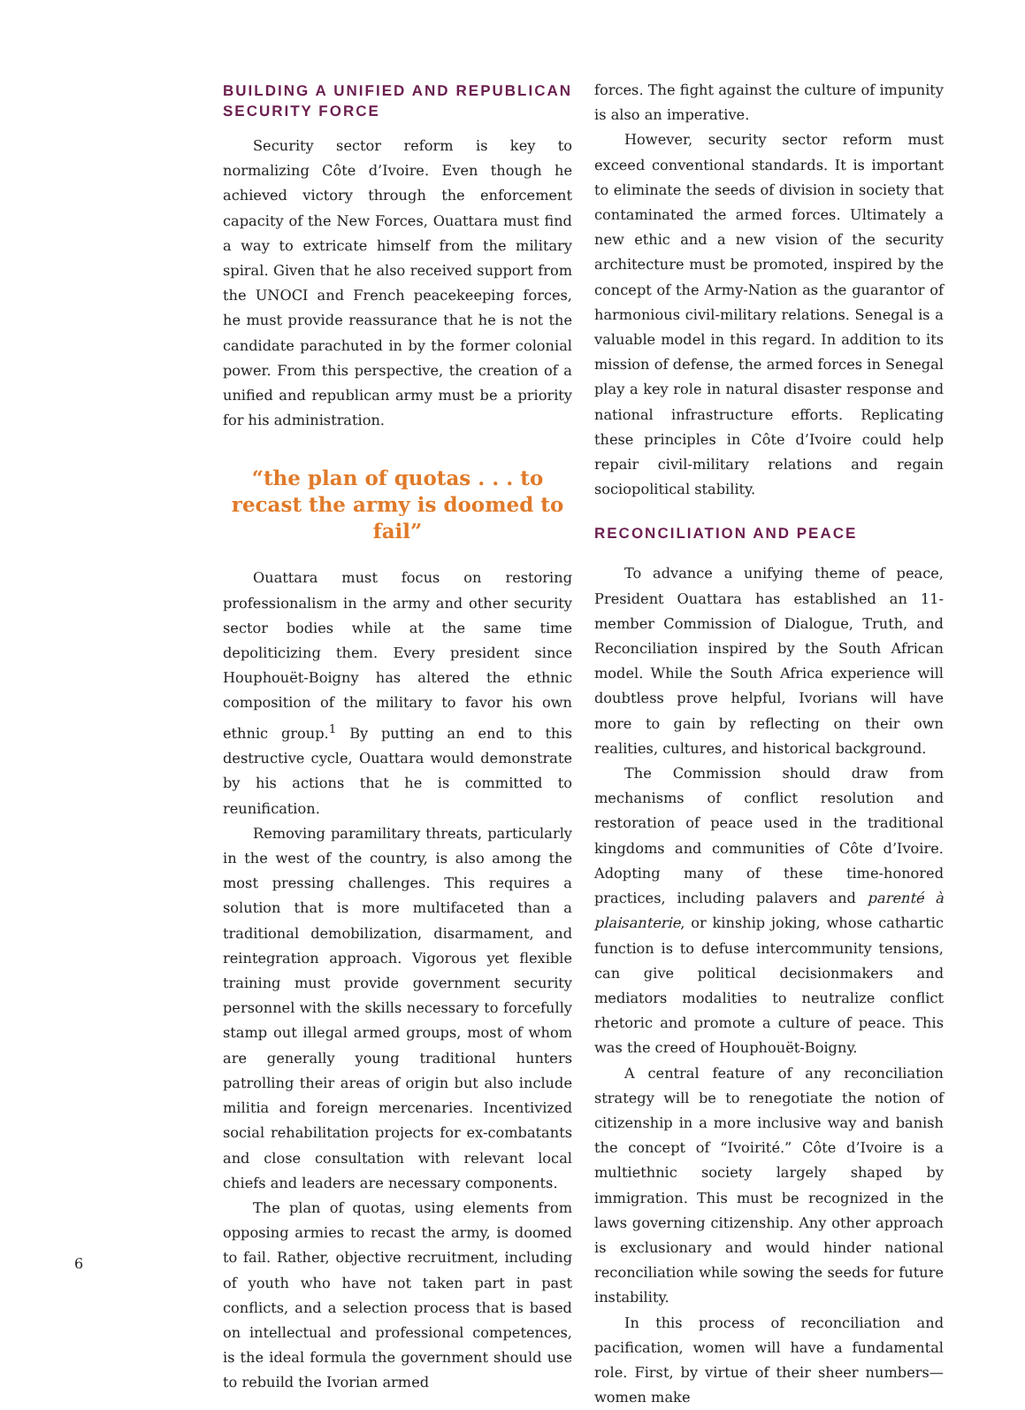BUILDING A UNIFIED AND REPUBLICAN SECURITY FORCE
Security sector reform is key to normalizing Côte d’Ivoire. Even though he achieved victory through the enforcement capacity of the New Forces, Ouattara must find a way to extricate himself from the military spiral. Given that he also received support from the UNOCI and French peacekeeping forces, he must provide reassurance that he is not the candidate parachuted in by the former colonial power. From this perspective, the creation of a unified and republican army must be a priority for his administration.
“the plan of quotas . . . to recast the army is doomed to fail”
Ouattara must focus on restoring professionalism in the army and other security sector bodies while at the same time depoliticizing them. Every president since Houphouët-Boigny has altered the ethnic composition of the military to favor his own ethnic group.<sup>1</sup> By putting an end to this destructive cycle, Ouattara would demonstrate by his actions that he is committed to reunification.
Removing paramilitary threats, particularly in the west of the country, is also among the most pressing challenges. This requires a solution that is more multifaceted than a traditional demobilization, disarmament, and reintegration approach. Vigorous yet flexible training must provide government security personnel with the skills necessary to forcefully stamp out illegal armed groups, most of whom are generally young traditional hunters patrolling their areas of origin but also include militia and foreign mercenaries. Incentivized social rehabilitation projects for ex-combatants and close consultation with relevant local chiefs and leaders are necessary components.
The plan of quotas, using elements from opposing armies to recast the army, is doomed to fail. Rather, objective recruitment, including of youth who have not taken part in past conflicts, and a selection process that is based on intellectual and professional competences, is the ideal formula the government should use to rebuild the Ivorian armed
forces. The fight against the culture of impunity is also an imperative.
However, security sector reform must exceed conventional standards. It is important to eliminate the seeds of division in society that contaminated the armed forces. Ultimately a new ethic and a new vision of the security architecture must be promoted, inspired by the concept of the Army-Nation as the guarantor of harmonious civil-military relations. Senegal is a valuable model in this regard. In addition to its mission of defense, the armed forces in Senegal play a key role in natural disaster response and national infrastructure efforts. Replicating these principles in Côte d’Ivoire could help repair civil-military relations and regain sociopolitical stability.
RECONCILIATION AND PEACE
To advance a unifying theme of peace, President Ouattara has established an 11-member Commission of Dialogue, Truth, and Reconciliation inspired by the South African model. While the South Africa experience will doubtless prove helpful, Ivorians will have more to gain by reflecting on their own realities, cultures, and historical background.
The Commission should draw from mechanisms of conflict resolution and restoration of peace used in the traditional kingdoms and communities of Côte d’Ivoire. Adopting many of these time-honored practices, including palavers and parenté à plaisanterie, or kinship joking, whose cathartic function is to defuse intercommunity tensions, can give political decisionmakers and mediators modalities to neutralize conflict rhetoric and promote a culture of peace. This was the creed of Houphouët-Boigny.
A central feature of any reconciliation strategy will be to renegotiate the notion of citizenship in a more inclusive way and banish the concept of “Ivoirité.” Côte d’Ivoire is a multiethnic society largely shaped by immigration. This must be recognized in the laws governing citizenship. Any other approach is exclusionary and would hinder national reconciliation while sowing the seeds for future instability.
In this process of reconciliation and pacification, women will have a fundamental role. First, by virtue of their sheer numbers—women make
6